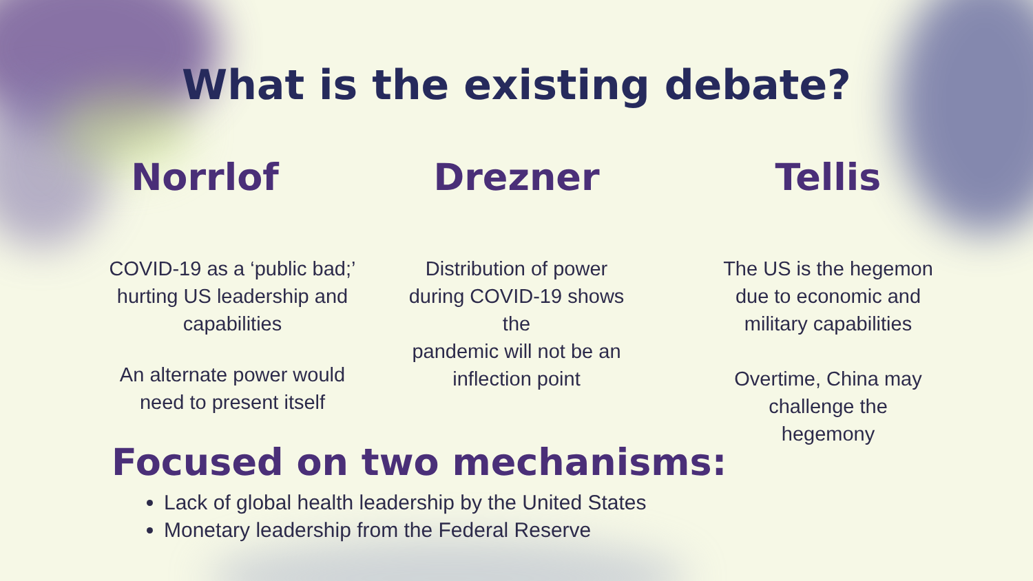What is the existing debate?
Norrlof
COVID-19 as a ‘public bad;’
hurting US leadership and
capabilities
An alternate power would
need to present itself
Drezner
Distribution of power
during COVID-19 shows
the
pandemic will not be an
inflection point
Tellis
The US is the hegemon
due to economic and
military capabilities
Overtime, China may
challenge the
hegemony
Focused on two mechanisms:
Lack of global health leadership by the United States
Monetary leadership from the Federal Reserve